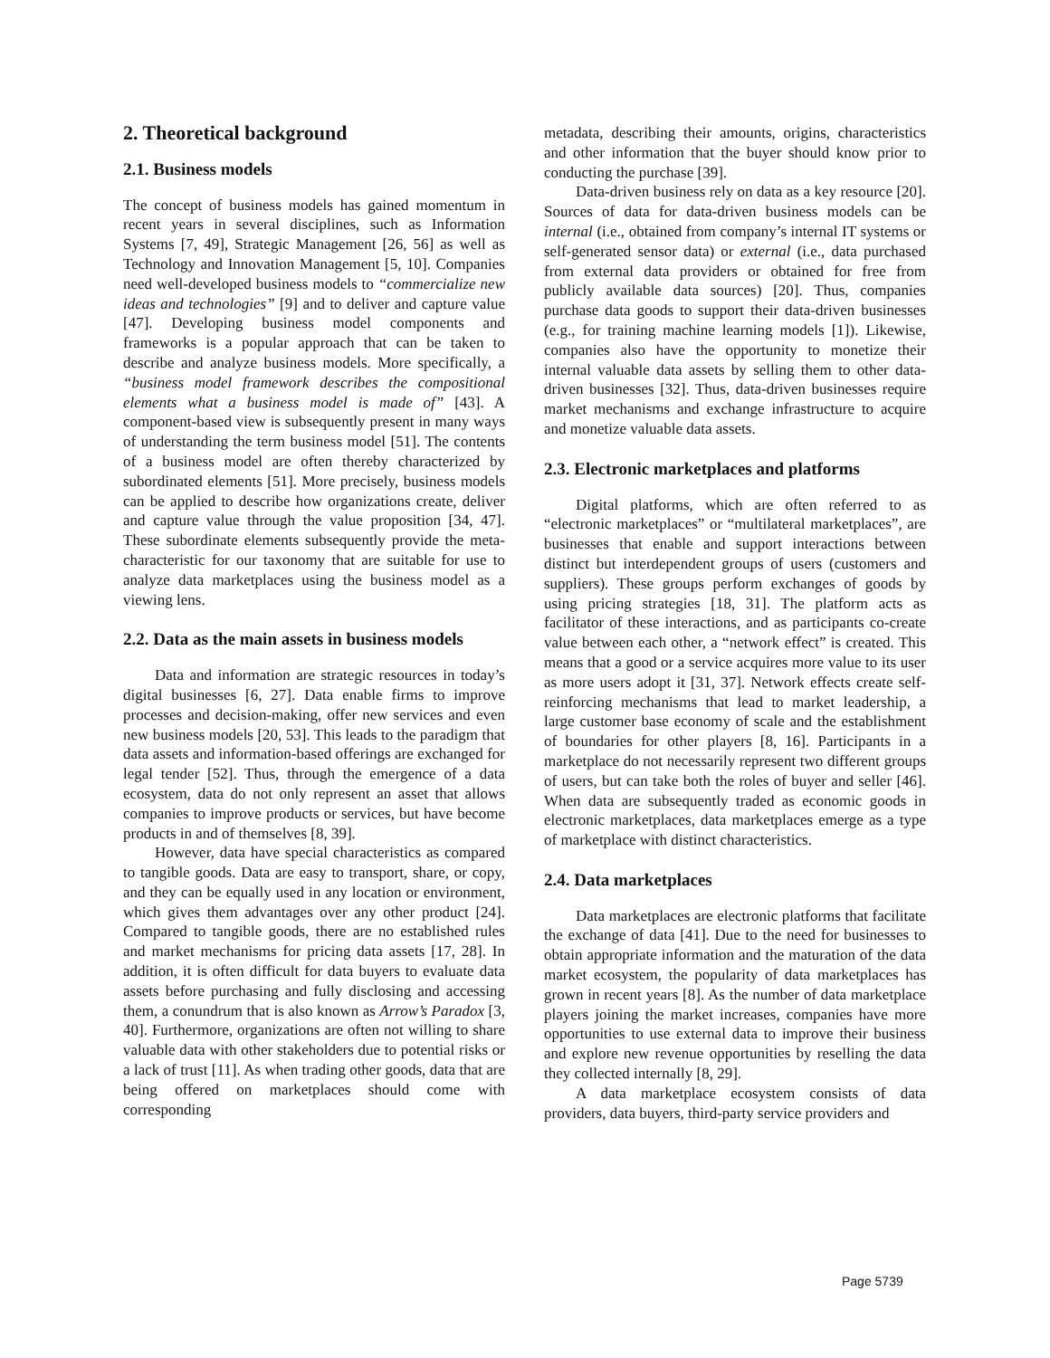2. Theoretical background
2.1. Business models
The concept of business models has gained momentum in recent years in several disciplines, such as Information Systems [7, 49], Strategic Management [26, 56] as well as Technology and Innovation Management [5, 10]. Companies need well-developed business models to “commercialize new ideas and technologies” [9] and to deliver and capture value [47]. Developing business model components and frameworks is a popular approach that can be taken to describe and analyze business models. More specifically, a “business model framework describes the compositional elements what a business model is made of” [43]. A component-based view is subsequently present in many ways of understanding the term business model [51]. The contents of a business model are often thereby characterized by subordinated elements [51]. More precisely, business models can be applied to describe how organizations create, deliver and capture value through the value proposition [34, 47]. These subordinate elements subsequently provide the meta- characteristic for our taxonomy that are suitable for use to analyze data marketplaces using the business model as a viewing lens.
2.2. Data as the main assets in business models
Data and information are strategic resources in today’s digital businesses [6, 27]. Data enable firms to improve processes and decision-making, offer new services and even new business models [20, 53]. This leads to the paradigm that data assets and information-based offerings are exchanged for legal tender [52]. Thus, through the emergence of a data ecosystem, data do not only represent an asset that allows companies to improve products or services, but have become products in and of themselves [8, 39].
However, data have special characteristics as compared to tangible goods. Data are easy to transport, share, or copy, and they can be equally used in any location or environment, which gives them advantages over any other product [24]. Compared to tangible goods, there are no established rules and market mechanisms for pricing data assets [17, 28]. In addition, it is often difficult for data buyers to evaluate data assets before purchasing and fully disclosing and accessing them, a conundrum that is also known as Arrow’s Paradox [3, 40]. Furthermore, organizations are often not willing to share valuable data with other stakeholders due to potential risks or a lack of trust [11]. As when trading other goods, data that are being offered on marketplaces should come with corresponding
metadata, describing their amounts, origins, characteristics and other information that the buyer should know prior to conducting the purchase [39].
Data-driven business rely on data as a key resource [20]. Sources of data for data-driven business models can be internal (i.e., obtained from company’s internal IT systems or self-generated sensor data) or external (i.e., data purchased from external data providers or obtained for free from publicly available data sources) [20]. Thus, companies purchase data goods to support their data-driven businesses (e.g., for training machine learning models [1]). Likewise, companies also have the opportunity to monetize their internal valuable data assets by selling them to other data-driven businesses [32]. Thus, data-driven businesses require market mechanisms and exchange infrastructure to acquire and monetize valuable data assets.
2.3. Electronic marketplaces and platforms
Digital platforms, which are often referred to as “electronic marketplaces” or “multilateral marketplaces”, are businesses that enable and support interactions between distinct but interdependent groups of users (customers and suppliers). These groups perform exchanges of goods by using pricing strategies [18, 31]. The platform acts as facilitator of these interactions, and as participants co-create value between each other, a “network effect” is created. This means that a good or a service acquires more value to its user as more users adopt it [31, 37]. Network effects create self-reinforcing mechanisms that lead to market leadership, a large customer base economy of scale and the establishment of boundaries for other players [8, 16]. Participants in a marketplace do not necessarily represent two different groups of users, but can take both the roles of buyer and seller [46]. When data are subsequently traded as economic goods in electronic marketplaces, data marketplaces emerge as a type of marketplace with distinct characteristics.
2.4. Data marketplaces
Data marketplaces are electronic platforms that facilitate the exchange of data [41]. Due to the need for businesses to obtain appropriate information and the maturation of the data market ecosystem, the popularity of data marketplaces has grown in recent years [8]. As the number of data marketplace players joining the market increases, companies have more opportunities to use external data to improve their business and explore new revenue opportunities by reselling the data they collected internally [8, 29].
A data marketplace ecosystem consists of data providers, data buyers, third-party service providers and
Page 5739